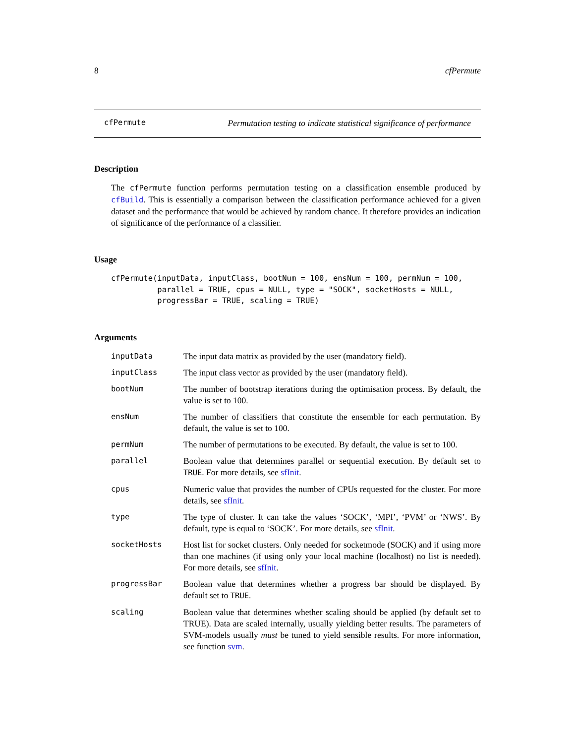8 cfPermute
cfPermute Permutation testing to indicate statistical significance of performance
Description
The cfPermute function performs permutation testing on a classification ensemble produced by cfBuild. This is essentially a comparison between the classification performance achieved for a given dataset and the performance that would be achieved by random chance. It therefore provides an indication of significance of the performance of a classifier.
Usage
cfPermute(inputData, inputClass, bootNum = 100, ensNum = 100, permNum = 100,
          parallel = TRUE, cpus = NULL, type = "SOCK", socketHosts = NULL,
          progressBar = TRUE, scaling = TRUE)
Arguments
| inputData | The input data matrix as provided by the user (mandatory field). |
| inputClass | The input class vector as provided by the user (mandatory field). |
| bootNum | The number of bootstrap iterations during the optimisation process. By default, the value is set to 100. |
| ensNum | The number of classifiers that constitute the ensemble for each permutation. By default, the value is set to 100. |
| permNum | The number of permutations to be executed. By default, the value is set to 100. |
| parallel | Boolean value that determines parallel or sequential execution. By default set to TRUE . For more details, see sfInit . |
| cpus | Numeric value that provides the number of CPUs requested for the cluster. For more details, see sfInit . |
| type | The type of cluster. It can take the values ‘SOCK’, ‘MPI’, ‘PVM’ or ‘NWS’. By default, type is equal to ‘SOCK’. For more details, see sfInit . |
| socketHosts | Host list for socket clusters. Only needed for socketmode (SOCK) and if using more than one machines (if using only your local machine (localhost) no list is needed). For more details, see sfInit . |
| progressBar | Boolean value that determines whether a progress bar should be displayed. By default set to TRUE . |
| scaling | Boolean value that determines whether scaling should be applied (by default set to TRUE). Data are scaled internally, usually yielding better results. The parameters of SVM-models usually must be tuned to yield sensible results. For more information, see function svm . |